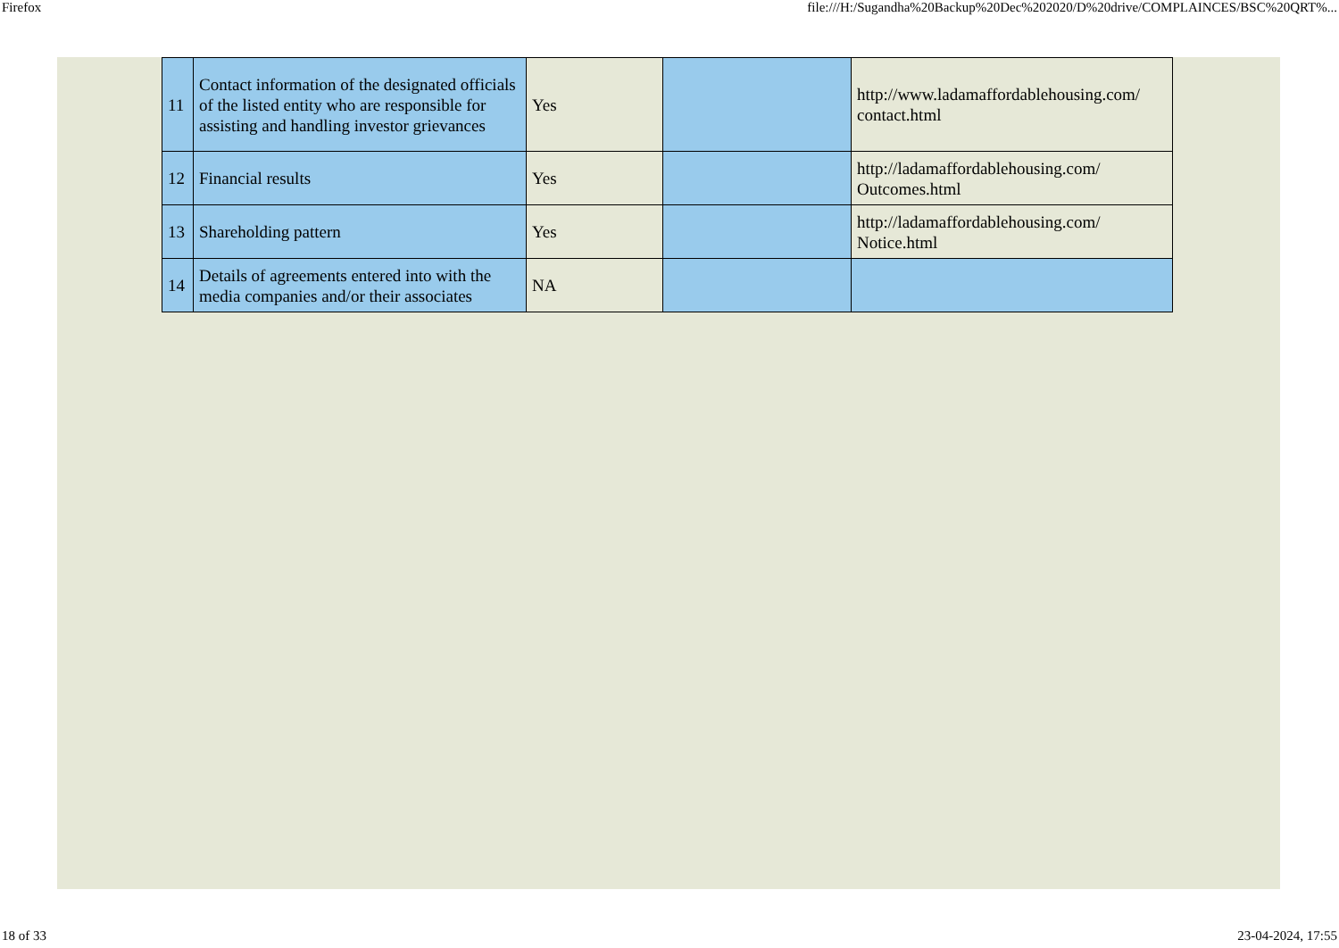Firefox file:///H:/Sugandha%20Backup%20Dec%202020/D%20drive/COMPLAINCES/BSC%20QRT%...
| 11 | Contact information of the designated officials of the listed entity who are responsible for assisting and handling investor grievances | Yes | | http://www.ladamaffordablehousing.com/ contact.html |
| 12 | Financial results | Yes | | http://ladamaffordablehousing.com/ Outcomes.html |
| 13 | Shareholding pattern | Yes | | http://ladamaffordablehousing.com/ Notice.html |
| 14 | Details of agreements entered into with the media companies and/or their associates | NA | | |
18 of 33 23-04-2024, 17:55